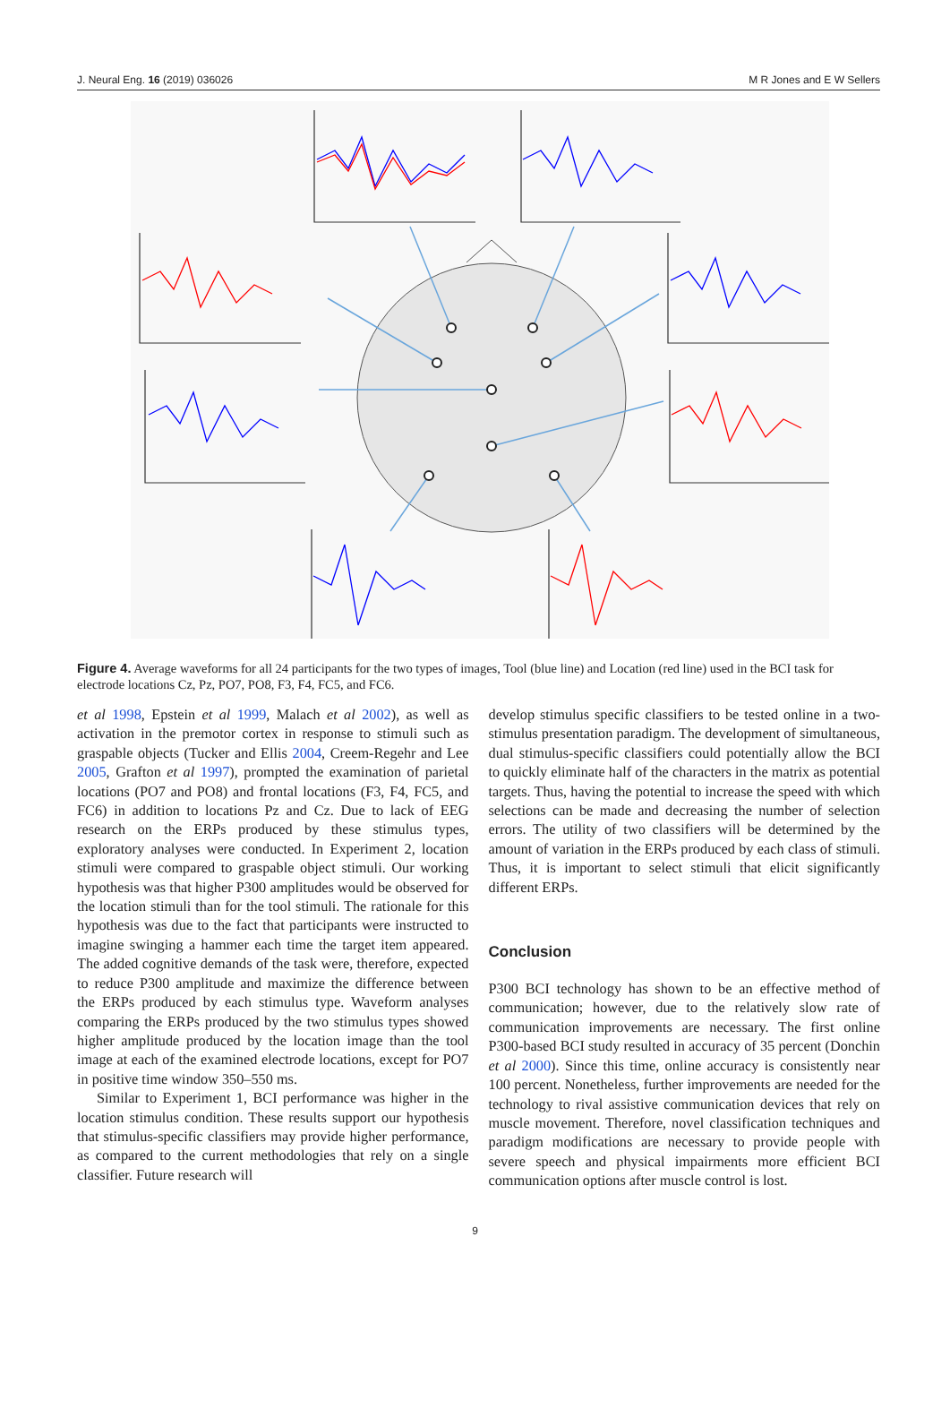J. Neural Eng. 16 (2019) 036026 M R Jones and E W Sellers
Figure 4. Average waveforms for all 24 participants for the two types of images, Tool (blue line) and Location (red line) used in the BCI task for electrode locations Cz, Pz, PO7, PO8, F3, F4, FC5, and FC6.
et al 1998, Epstein et al 1999, Malach et al 2002), as well as activation in the premotor cortex in response to stimuli such as graspable objects (Tucker and Ellis 2004, Creem-Regehr and Lee 2005, Grafton et al 1997), prompted the examination of parietal locations (PO7 and PO8) and frontal locations (F3, F4, FC5, and FC6) in addition to locations Pz and Cz. Due to lack of EEG research on the ERPs produced by these stimulus types, exploratory analyses were conducted. In Experiment 2, location stimuli were compared to graspable object stimuli. Our working hypothesis was that higher P300 amplitudes would be observed for the location stimuli than for the tool stimuli. The rationale for this hypothesis was due to the fact that participants were instructed to imagine swinging a hammer each time the target item appeared. The added cognitive demands of the task were, therefore, expected to reduce P300 amplitude and maximize the difference between the ERPs produced by each stimulus type. Waveform analyses comparing the ERPs produced by the two stimulus types showed higher amplitude produced by the location image than the tool image at each of the examined electrode locations, except for PO7 in positive time window 350–550 ms.
Similar to Experiment 1, BCI performance was higher in the location stimulus condition. These results support our hypothesis that stimulus-specific classifiers may provide higher performance, as compared to the current methodologies that rely on a single classifier. Future research will
develop stimulus specific classifiers to be tested online in a two-stimulus presentation paradigm. The development of simultaneous, dual stimulus-specific classifiers could potentially allow the BCI to quickly eliminate half of the characters in the matrix as potential targets. Thus, having the potential to increase the speed with which selections can be made and decreasing the number of selection errors. The utility of two classifiers will be determined by the amount of variation in the ERPs produced by each class of stimuli. Thus, it is important to select stimuli that elicit significantly different ERPs.
Conclusion
P300 BCI technology has shown to be an effective method of communication; however, due to the relatively slow rate of communication improvements are necessary. The first online P300-based BCI study resulted in accuracy of 35 percent (Donchin et al 2000). Since this time, online accuracy is consistently near 100 percent. Nonetheless, further improvements are needed for the technology to rival assistive communication devices that rely on muscle movement. Therefore, novel classification techniques and paradigm modifications are necessary to provide people with severe speech and physical impairments more efficient BCI communication options after muscle control is lost.
9